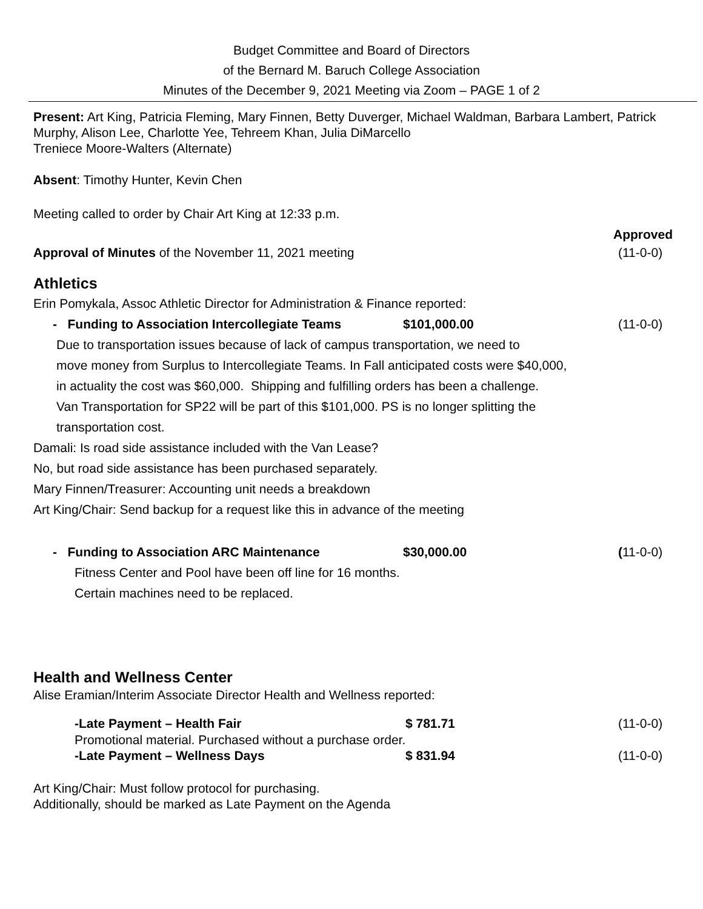Budget Committee and Board of Directors
of the Bernard M. Baruch College Association
Minutes of the December 9, 2021 Meeting via Zoom – PAGE 1 of 2
Present: Art King, Patricia Fleming, Mary Finnen, Betty Duverger, Michael Waldman, Barbara Lambert, Patrick Murphy, Alison Lee, Charlotte Yee, Tehreem Khan, Julia DiMarcello
Treniece Moore-Walters (Alternate)
Absent: Timothy Hunter, Kevin Chen
Meeting called to order by Chair Art King at 12:33 p.m.
Approved
Approval of Minutes of the November 11, 2021 meeting (11-0-0)
Athletics
Erin Pomykala, Assoc Athletic Director for Administration & Finance reported:
- Funding to Association Intercollegiate Teams $101,000.00 (11-0-0)
Due to transportation issues because of lack of campus transportation, we need to
move money from Surplus to Intercollegiate Teams. In Fall anticipated costs were $40,000,
in actuality the cost was $60,000. Shipping and fulfilling orders has been a challenge.
Van Transportation for SP22 will be part of this $101,000. PS is no longer splitting the
transportation cost.
Damali: Is road side assistance included with the Van Lease?
No, but road side assistance has been purchased separately.
Mary Finnen/Treasurer: Accounting unit needs a breakdown
Art King/Chair: Send backup for a request like this in advance of the meeting
- Funding to Association ARC Maintenance $30,000.00 (11-0-0)
Fitness Center and Pool have been off line for 16 months.
Certain machines need to be replaced.
Health and Wellness Center
Alise Eramian/Interim Associate Director Health and Wellness reported:
-Late Payment – Health Fair $ 781.71 (11-0-0)
Promotional material. Purchased without a purchase order.
-Late Payment – Wellness Days $ 831.94 (11-0-0)
Art King/Chair: Must follow protocol for purchasing.
Additionally, should be marked as Late Payment on the Agenda